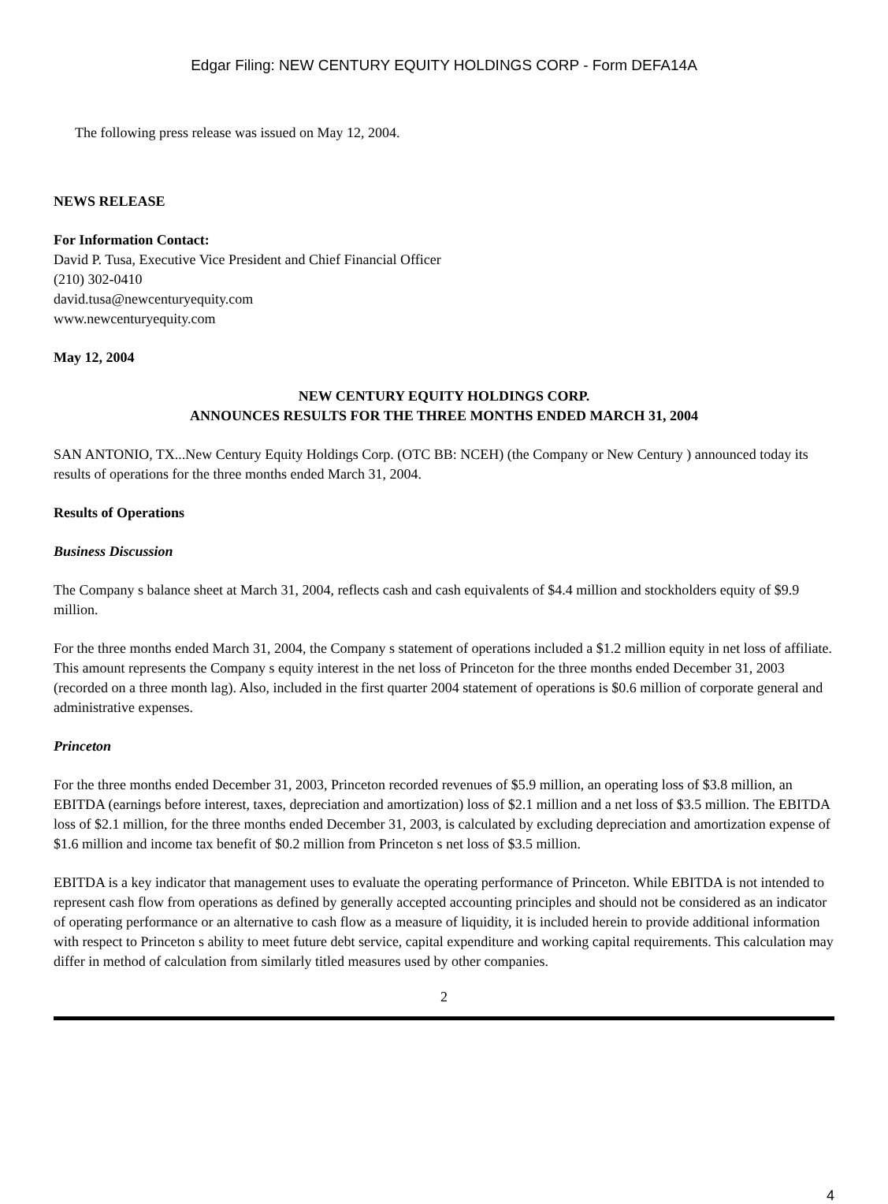Edgar Filing: NEW CENTURY EQUITY HOLDINGS CORP - Form DEFA14A
The following press release was issued on May 12, 2004.
NEWS RELEASE
For Information Contact:
David P. Tusa, Executive Vice President and Chief Financial Officer
(210) 302-0410
david.tusa@newcenturyequity.com
www.newcenturyequity.com
May 12, 2004
NEW CENTURY EQUITY HOLDINGS CORP.
ANNOUNCES RESULTS FOR THE THREE MONTHS ENDED MARCH 31, 2004
SAN ANTONIO, TX...New Century Equity Holdings Corp. (OTC BB: NCEH) (the Company or New Century ) announced today its results of operations for the three months ended March 31, 2004.
Results of Operations
Business Discussion
The Company s balance sheet at March 31, 2004, reflects cash and cash equivalents of $4.4 million and stockholders equity of $9.9 million.
For the three months ended March 31, 2004, the Company s statement of operations included a $1.2 million equity in net loss of affiliate. This amount represents the Company s equity interest in the net loss of Princeton for the three months ended December 31, 2003 (recorded on a three month lag). Also, included in the first quarter 2004 statement of operations is $0.6 million of corporate general and administrative expenses.
Princeton
For the three months ended December 31, 2003, Princeton recorded revenues of $5.9 million, an operating loss of $3.8 million, an EBITDA (earnings before interest, taxes, depreciation and amortization) loss of $2.1 million and a net loss of $3.5 million. The EBITDA loss of $2.1 million, for the three months ended December 31, 2003, is calculated by excluding depreciation and amortization expense of $1.6 million and income tax benefit of $0.2 million from Princeton s net loss of $3.5 million.
EBITDA is a key indicator that management uses to evaluate the operating performance of Princeton. While EBITDA is not intended to represent cash flow from operations as defined by generally accepted accounting principles and should not be considered as an indicator of operating performance or an alternative to cash flow as a measure of liquidity, it is included herein to provide additional information with respect to Princeton s ability to meet future debt service, capital expenditure and working capital requirements. This calculation may differ in method of calculation from similarly titled measures used by other companies.
2
4